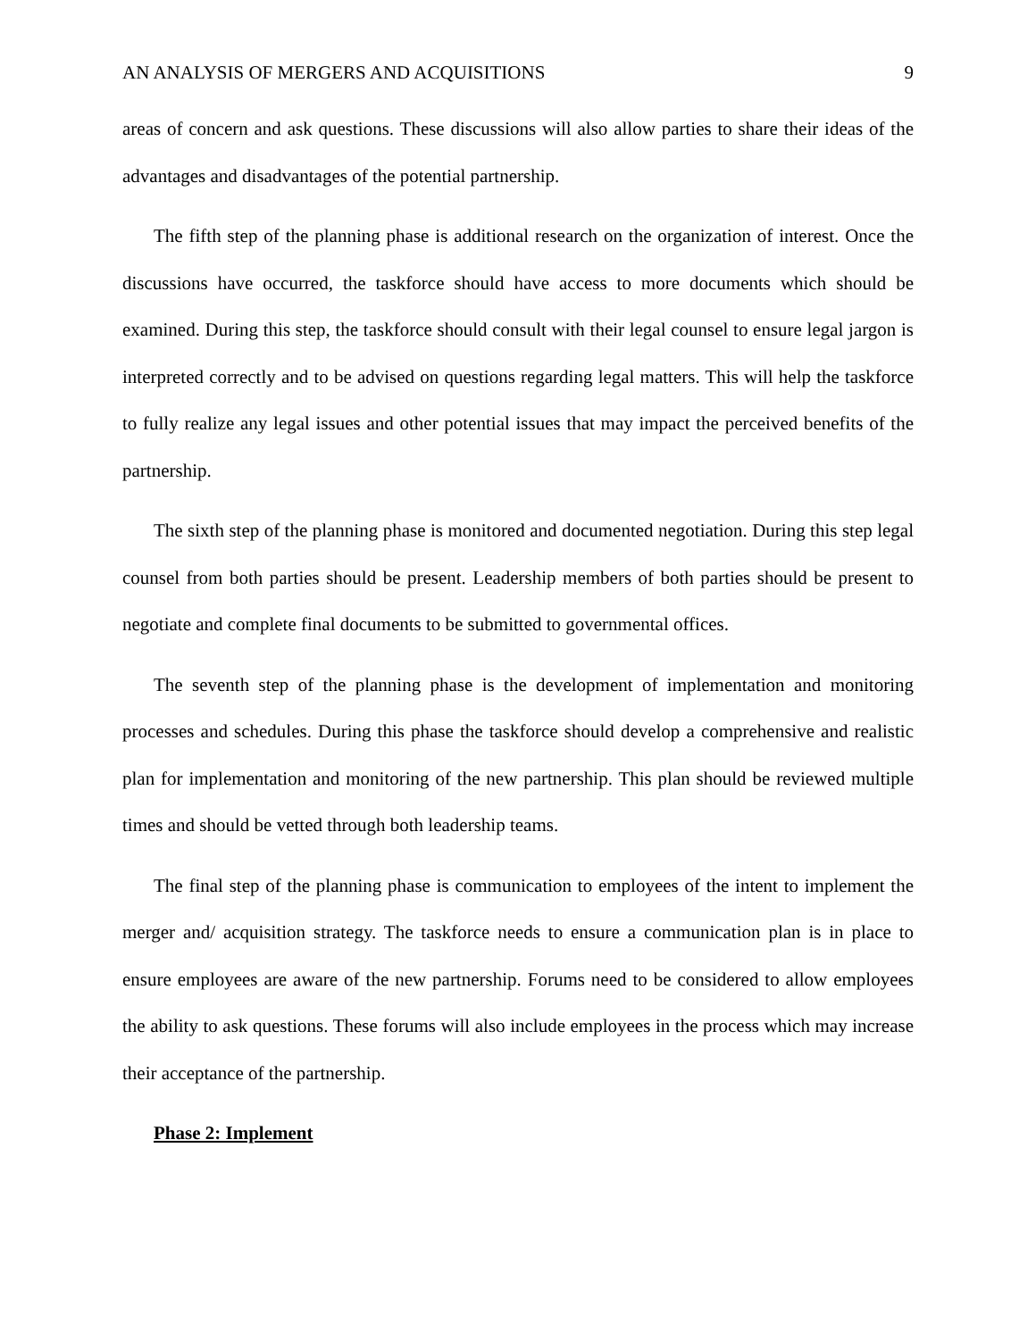AN ANALYSIS OF MERGERS AND ACQUISITIONS 9
areas of concern and ask questions. These discussions will also allow parties to share their ideas of the advantages and disadvantages of the potential partnership.
The fifth step of the planning phase is additional research on the organization of interest. Once the discussions have occurred, the taskforce should have access to more documents which should be examined. During this step, the taskforce should consult with their legal counsel to ensure legal jargon is interpreted correctly and to be advised on questions regarding legal matters. This will help the taskforce to fully realize any legal issues and other potential issues that may impact the perceived benefits of the partnership.
The sixth step of the planning phase is monitored and documented negotiation. During this step legal counsel from both parties should be present. Leadership members of both parties should be present to negotiate and complete final documents to be submitted to governmental offices.
The seventh step of the planning phase is the development of implementation and monitoring processes and schedules. During this phase the taskforce should develop a comprehensive and realistic plan for implementation and monitoring of the new partnership. This plan should be reviewed multiple times and should be vetted through both leadership teams.
The final step of the planning phase is communication to employees of the intent to implement the merger and/ acquisition strategy. The taskforce needs to ensure a communication plan is in place to ensure employees are aware of the new partnership. Forums need to be considered to allow employees the ability to ask questions. These forums will also include employees in the process which may increase their acceptance of the partnership.
Phase 2: Implement